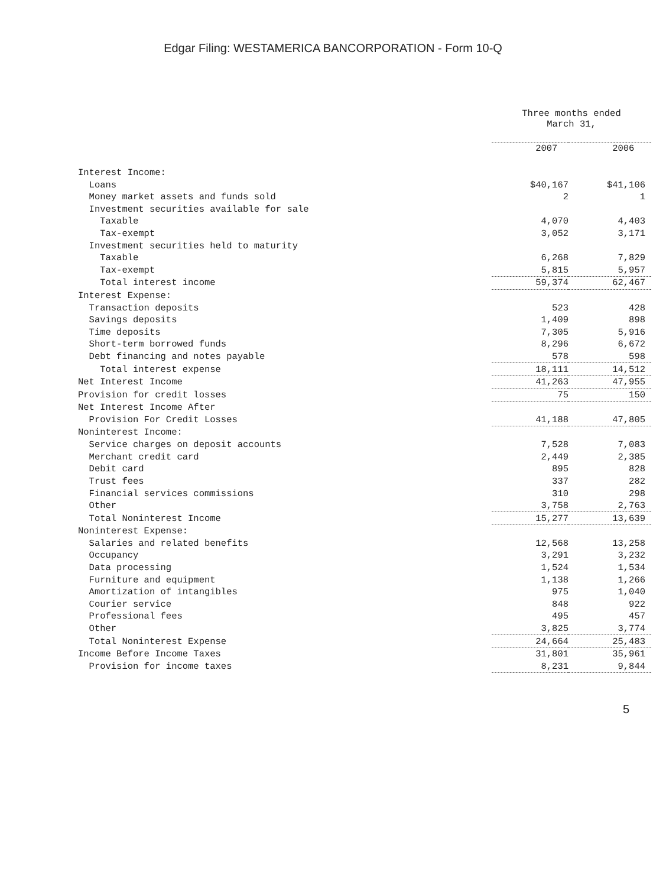Edgar Filing: WESTAMERICA BANCORPORATION - Form 10-Q
| | Three months ended March 31, | |
| --- | --- | --- |
| | 2007 | 2006 |
| Interest Income: | | |
| Loans | $40,167 | $41,106 |
| Money market assets and funds sold | 2 | 1 |
| Investment securities available for sale | | |
| Taxable | 4,070 | 4,403 |
| Tax-exempt | 3,052 | 3,171 |
| Investment securities held to maturity | | |
| Taxable | 6,268 | 7,829 |
| Tax-exempt | 5,815 | 5,957 |
| Total interest income | 59,374 | 62,467 |
| Interest Expense: | | |
| Transaction deposits | 523 | 428 |
| Savings deposits | 1,409 | 898 |
| Time deposits | 7,305 | 5,916 |
| Short-term borrowed funds | 8,296 | 6,672 |
| Debt financing and notes payable | 578 | 598 |
| Total interest expense | 18,111 | 14,512 |
| Net Interest Income | 41,263 | 47,955 |
| Provision for credit losses | 75 | 150 |
| Net Interest Income After | | |
| Provision For Credit Losses | 41,188 | 47,805 |
| Noninterest Income: | | |
| Service charges on deposit accounts | 7,528 | 7,083 |
| Merchant credit card | 2,449 | 2,385 |
| Debit card | 895 | 828 |
| Trust fees | 337 | 282 |
| Financial services commissions | 310 | 298 |
| Other | 3,758 | 2,763 |
| Total Noninterest Income | 15,277 | 13,639 |
| Noninterest Expense: | | |
| Salaries and related benefits | 12,568 | 13,258 |
| Occupancy | 3,291 | 3,232 |
| Data processing | 1,524 | 1,534 |
| Furniture and equipment | 1,138 | 1,266 |
| Amortization of intangibles | 975 | 1,040 |
| Courier service | 848 | 922 |
| Professional fees | 495 | 457 |
| Other | 3,825 | 3,774 |
| Total Noninterest Expense | 24,664 | 25,483 |
| Income Before Income Taxes | 31,801 | 35,961 |
| Provision for income taxes | 8,231 | 9,844 |
5